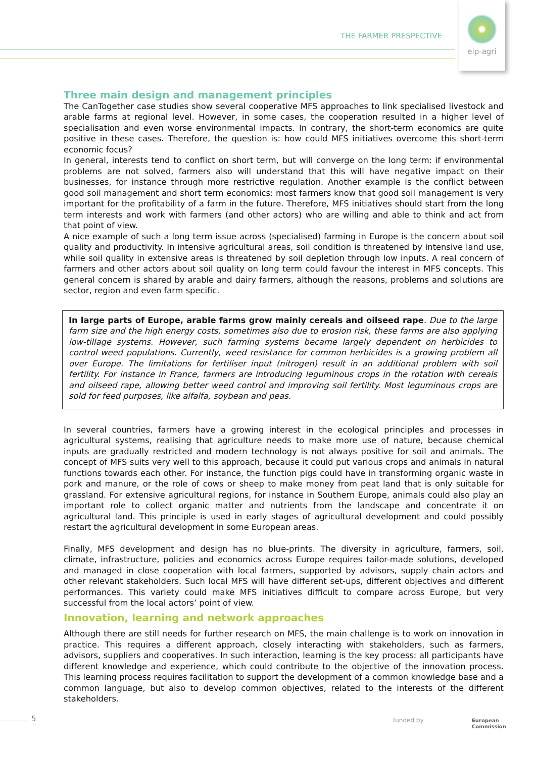THE FARMER PRESPECTIVE
eip-agri
Three main design and management principles
The CanTogether case studies show several cooperative MFS approaches to link specialised livestock and arable farms at regional level. However, in some cases, the cooperation resulted in a higher level of specialisation and even worse environmental impacts. In contrary, the short-term economics are quite positive in these cases. Therefore, the question is: how could MFS initiatives overcome this short-term economic focus?
In general, interests tend to conflict on short term, but will converge on the long term: if environmental problems are not solved, farmers also will understand that this will have negative impact on their businesses, for instance through more restrictive regulation. Another example is the conflict between good soil management and short term economics: most farmers know that good soil management is very important for the profitability of a farm in the future. Therefore, MFS initiatives should start from the long term interests and work with farmers (and other actors) who are willing and able to think and act from that point of view.
A nice example of such a long term issue across (specialised) farming in Europe is the concern about soil quality and productivity. In intensive agricultural areas, soil condition is threatened by intensive land use, while soil quality in extensive areas is threatened by soil depletion through low inputs. A real concern of farmers and other actors about soil quality on long term could favour the interest in MFS concepts. This general concern is shared by arable and dairy farmers, although the reasons, problems and solutions are sector, region and even farm specific.
In large parts of Europe, arable farms grow mainly cereals and oilseed rape. Due to the large farm size and the high energy costs, sometimes also due to erosion risk, these farms are also applying low-tillage systems. However, such farming systems became largely dependent on herbicides to control weed populations. Currently, weed resistance for common herbicides is a growing problem all over Europe. The limitations for fertiliser input (nitrogen) result in an additional problem with soil fertility. For instance in France, farmers are introducing leguminous crops in the rotation with cereals and oilseed rape, allowing better weed control and improving soil fertility. Most leguminous crops are sold for feed purposes, like alfalfa, soybean and peas.
In several countries, farmers have a growing interest in the ecological principles and processes in agricultural systems, realising that agriculture needs to make more use of nature, because chemical inputs are gradually restricted and modern technology is not always positive for soil and animals. The concept of MFS suits very well to this approach, because it could put various crops and animals in natural functions towards each other. For instance, the function pigs could have in transforming organic waste in pork and manure, or the role of cows or sheep to make money from peat land that is only suitable for grassland. For extensive agricultural regions, for instance in Southern Europe, animals could also play an important role to collect organic matter and nutrients from the landscape and concentrate it on agricultural land. This principle is used in early stages of agricultural development and could possibly restart the agricultural development in some European areas.
Finally, MFS development and design has no blue-prints. The diversity in agriculture, farmers, soil, climate, infrastructure, policies and economics across Europe requires tailor-made solutions, developed and managed in close cooperation with local farmers, supported by advisors, supply chain actors and other relevant stakeholders. Such local MFS will have different set-ups, different objectives and different performances. This variety could make MFS initiatives difficult to compare across Europe, but very successful from the local actors’ point of view.
Innovation, learning and network approaches
Although there are still needs for further research on MFS, the main challenge is to work on innovation in practice. This requires a different approach, closely interacting with stakeholders, such as farmers, advisors, suppliers and cooperatives. In such interaction, learning is the key process: all participants have different knowledge and experience, which could contribute to the objective of the innovation process. This learning process requires facilitation to support the development of a common knowledge base and a common language, but also to develop common objectives, related to the interests of the different stakeholders.
5 funded by
European
Commission